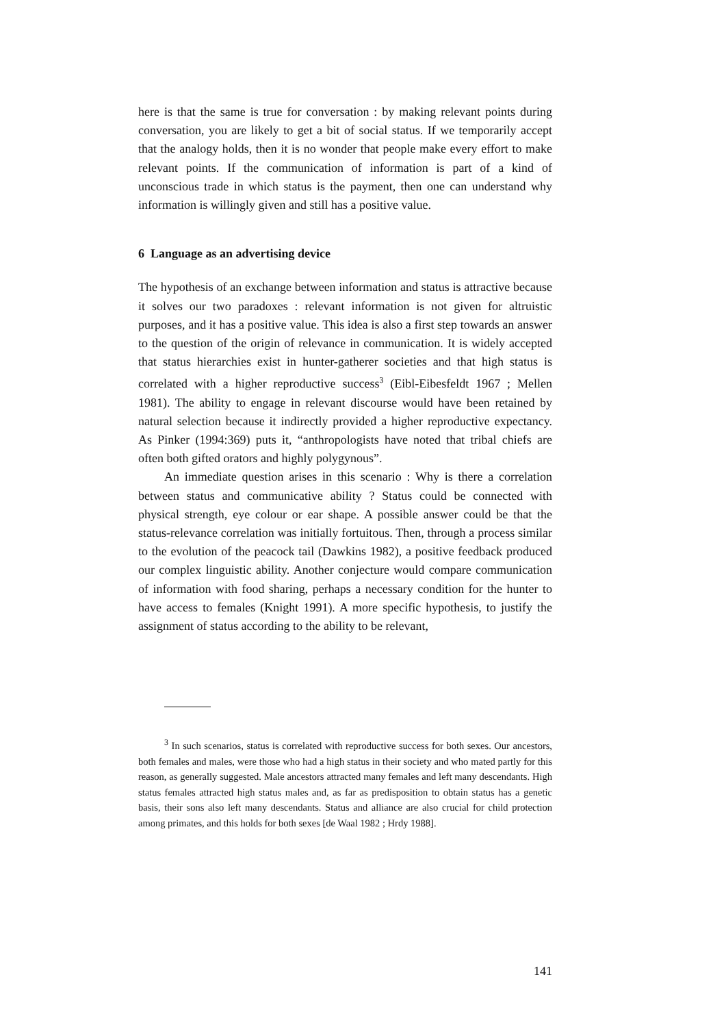here is that the same is true for conversation : by making relevant points during conversation, you are likely to get a bit of social status. If we temporarily accept that the analogy holds, then it is no wonder that people make every effort to make relevant points. If the communication of information is part of a kind of unconscious trade in which status is the payment, then one can understand why information is willingly given and still has a positive value.
6 Language as an advertising device
The hypothesis of an exchange between information and status is attractive because it solves our two paradoxes : relevant information is not given for altruistic purposes, and it has a positive value. This idea is also a first step towards an answer to the question of the origin of relevance in communication. It is widely accepted that status hierarchies exist in hunter-gatherer societies and that high status is correlated with a higher reproductive success<sup>3</sup> (Eibl-Eibesfeldt 1967 ; Mellen 1981). The ability to engage in relevant discourse would have been retained by natural selection because it indirectly provided a higher reproductive expectancy. As Pinker (1994:369) puts it, “anthropologists have noted that tribal chiefs are often both gifted orators and highly polygynous”.
An immediate question arises in this scenario : Why is there a correlation between status and communicative ability ? Status could be connected with physical strength, eye colour or ear shape. A possible answer could be that the status-relevance correlation was initially fortuitous. Then, through a process similar to the evolution of the peacock tail (Dawkins 1982), a positive feedback produced our complex linguistic ability. Another conjecture would compare communication of information with food sharing, perhaps a necessary condition for the hunter to have access to females (Knight 1991). A more specific hypothesis, to justify the assignment of status according to the ability to be relevant,
<sup>3</sup> In such scenarios, status is correlated with reproductive success for both sexes. Our ancestors, both females and males, were those who had a high status in their society and who mated partly for this reason, as generally suggested. Male ancestors attracted many females and left many descendants. High status females attracted high status males and, as far as predisposition to obtain status has a genetic basis, their sons also left many descendants. Status and alliance are also crucial for child protection among primates, and this holds for both sexes [de Waal 1982 ; Hrdy 1988].
141